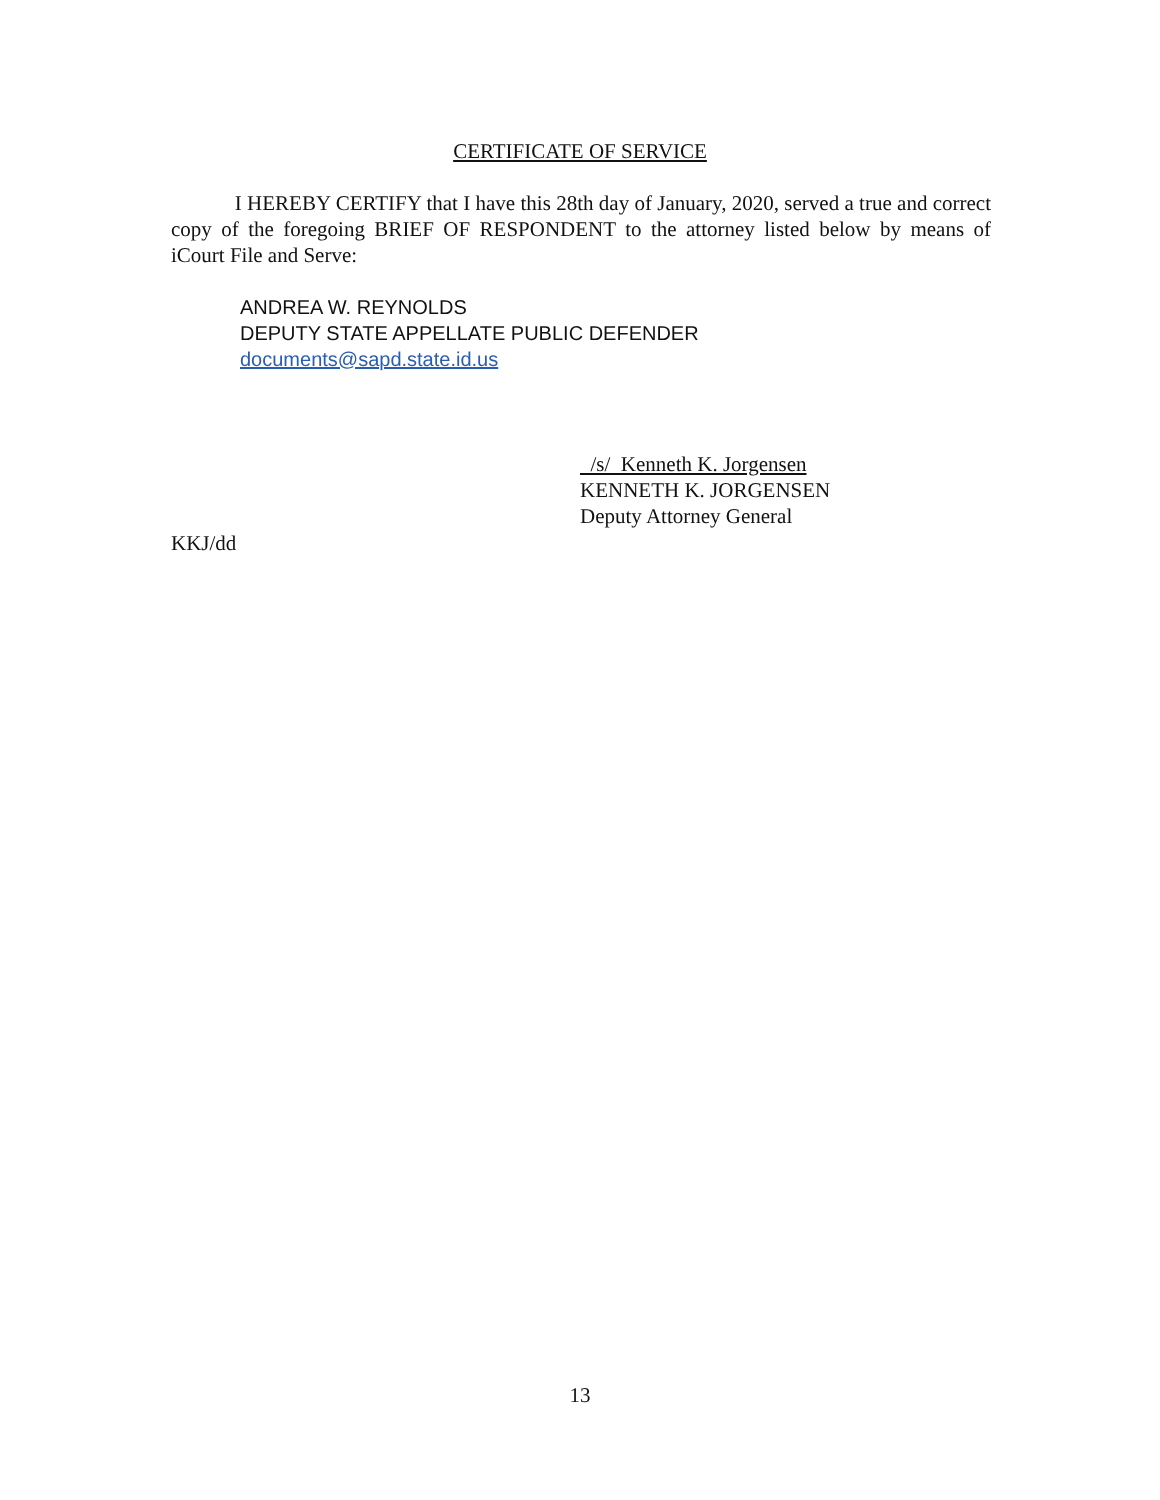CERTIFICATE OF SERVICE
I HEREBY CERTIFY that I have this 28th day of January, 2020, served a true and correct copy of the foregoing BRIEF OF RESPONDENT to the attorney listed below by means of iCourt File and Serve:
ANDREA W. REYNOLDS
DEPUTY STATE APPELLATE PUBLIC DEFENDER
documents@sapd.state.id.us
/s/ Kenneth K. Jorgensen
KENNETH K. JORGENSEN
Deputy Attorney General
KKJ/dd
13